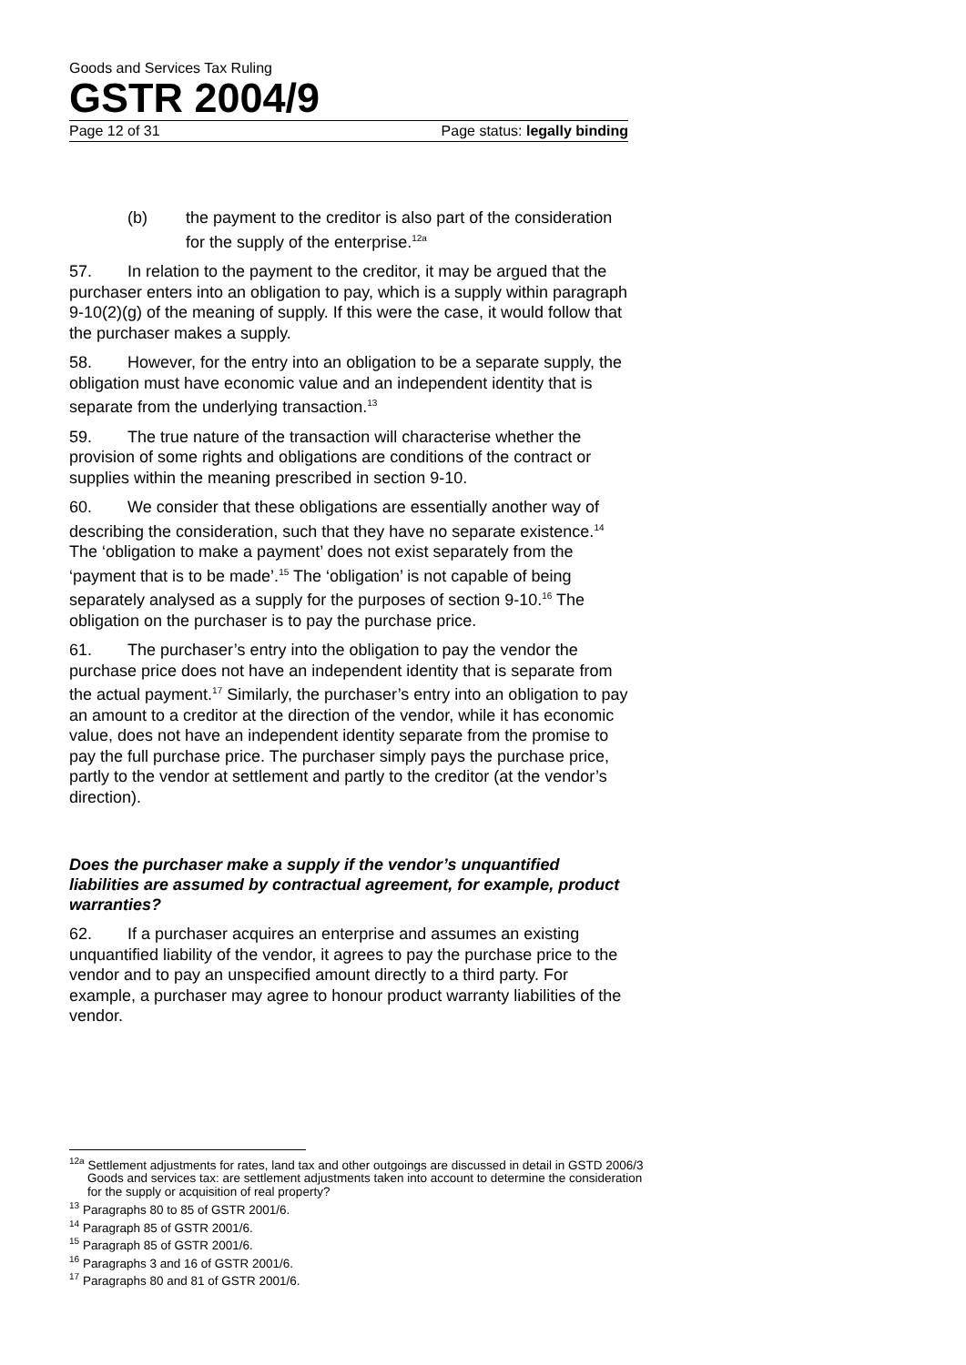Goods and Services Tax Ruling
GSTR 2004/9
Page 12 of 31 Page status: legally binding
(b) the payment to the creditor is also part of the consideration for the supply of the enterprise.<sup>12a</sup>
57. In relation to the payment to the creditor, it may be argued that the purchaser enters into an obligation to pay, which is a supply within paragraph 9-10(2)(g) of the meaning of supply. If this were the case, it would follow that the purchaser makes a supply.
58. However, for the entry into an obligation to be a separate supply, the obligation must have economic value and an independent identity that is separate from the underlying transaction.<sup>13</sup>
59. The true nature of the transaction will characterise whether the provision of some rights and obligations are conditions of the contract or supplies within the meaning prescribed in section 9-10.
60. We consider that these obligations are essentially another way of describing the consideration, such that they have no separate existence.<sup>14</sup> The ‘obligation to make a payment’ does not exist separately from the ‘payment that is to be made’.<sup>15</sup> The ‘obligation’ is not capable of being separately analysed as a supply for the purposes of section 9-10.<sup>16</sup> The obligation on the purchaser is to pay the purchase price.
61. The purchaser’s entry into the obligation to pay the vendor the purchase price does not have an independent identity that is separate from the actual payment.<sup>17</sup> Similarly, the purchaser’s entry into an obligation to pay an amount to a creditor at the direction of the vendor, while it has economic value, does not have an independent identity separate from the promise to pay the full purchase price. The purchaser simply pays the purchase price, partly to the vendor at settlement and partly to the creditor (at the vendor’s direction).
Does the purchaser make a supply if the vendor’s unquantified liabilities are assumed by contractual agreement, for example, product warranties?
62. If a purchaser acquires an enterprise and assumes an existing unquantified liability of the vendor, it agrees to pay the purchase price to the vendor and to pay an unspecified amount directly to a third party. For example, a purchaser may agree to honour product warranty liabilities of the vendor.
<sup>12a</sup> Settlement adjustments for rates, land tax and other outgoings are discussed in detail in GSTD 2006/3 Goods and services tax: are settlement adjustments taken into account to determine the consideration for the supply or acquisition of real property?
<sup>13</sup> Paragraphs 80 to 85 of GSTR 2001/6.
<sup>14</sup> Paragraph 85 of GSTR 2001/6.
<sup>15</sup> Paragraph 85 of GSTR 2001/6.
<sup>16</sup> Paragraphs 3 and 16 of GSTR 2001/6.
<sup>17</sup> Paragraphs 80 and 81 of GSTR 2001/6.